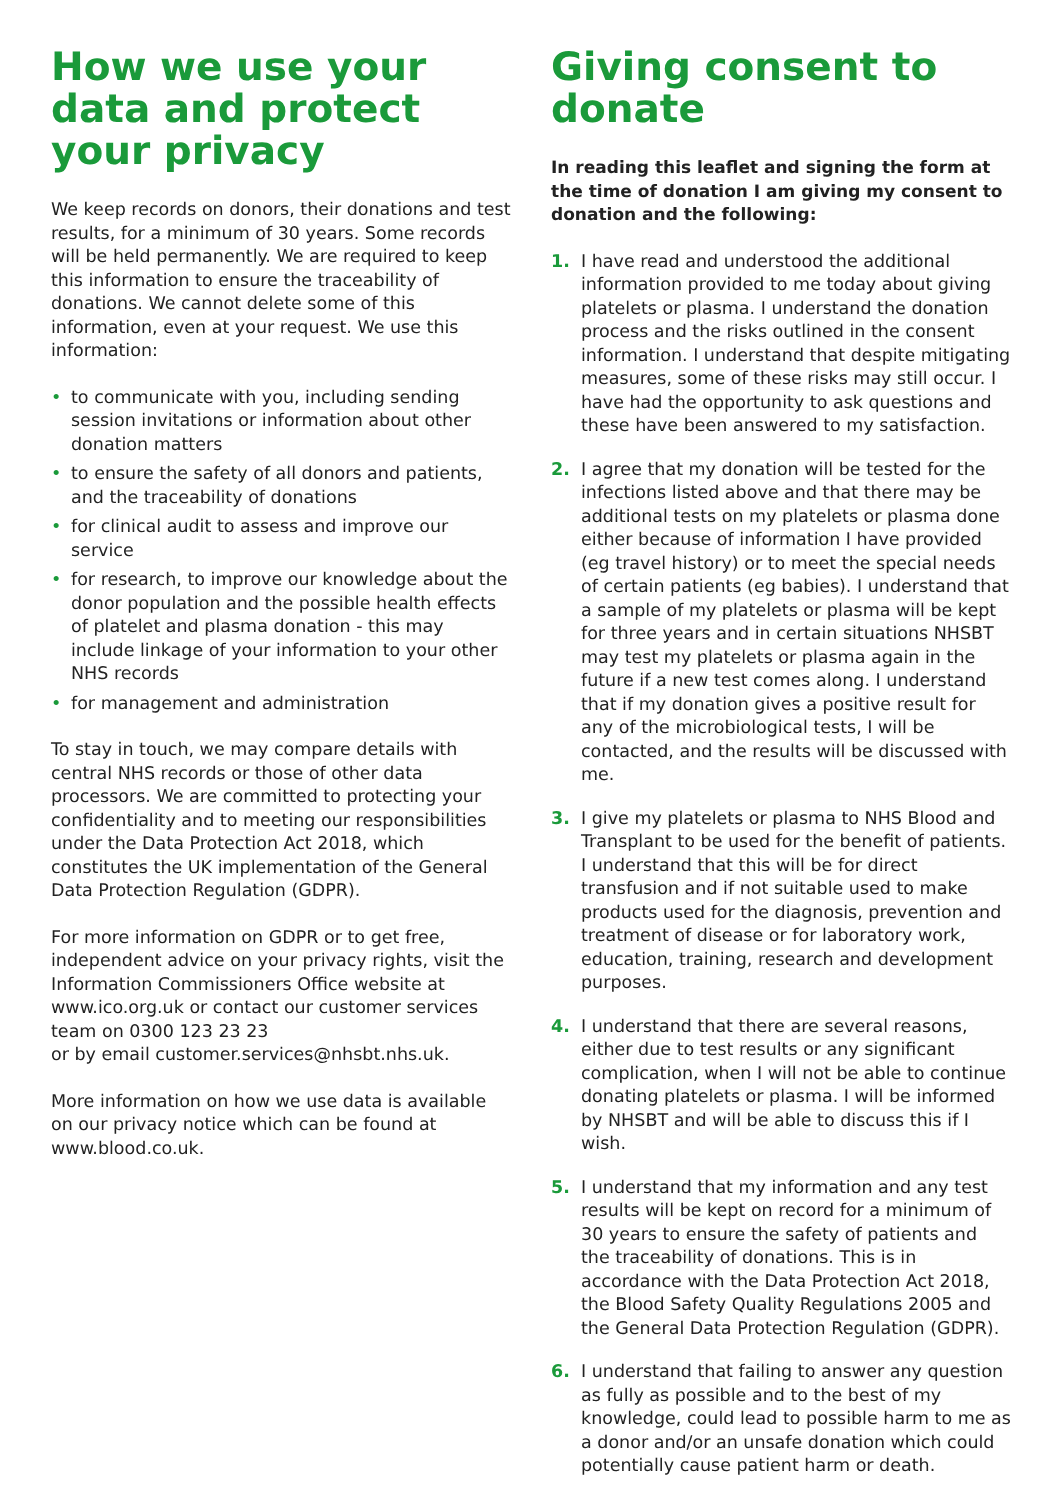How we use your data and protect your privacy
We keep records on donors, their donations and test results, for a minimum of 30 years. Some records will be held permanently. We are required to keep this information to ensure the traceability of donations. We cannot delete some of this information, even at your request. We use this information:
• to communicate with you, including sending session invitations or information about other donation matters
• to ensure the safety of all donors and patients, and the traceability of donations
• for clinical audit to assess and improve our service
• for research, to improve our knowledge about the donor population and the possible health effects of platelet and plasma donation - this may include linkage of your information to your other NHS records
• for management and administration
To stay in touch, we may compare details with central NHS records or those of other data processors. We are committed to protecting your confidentiality and to meeting our responsibilities under the Data Protection Act 2018, which constitutes the UK implementation of the General Data Protection Regulation (GDPR).
For more information on GDPR or to get free, independent advice on your privacy rights, visit the Information Commissioners Office website at www.ico.org.uk or contact our customer services team on 0300 123 23 23
or by email customer.services@nhsbt.nhs.uk.
More information on how we use data is available on our privacy notice which can be found at www.blood.co.uk.
Giving consent to donate
In reading this leaflet and signing the form at the time of donation I am giving my consent to donation and the following:
1. I have read and understood the additional information provided to me today about giving platelets or plasma. I understand the donation process and the risks outlined in the consent information. I understand that despite mitigating measures, some of these risks may still occur. I have had the opportunity to ask questions and these have been answered to my satisfaction.
2. I agree that my donation will be tested for the infections listed above and that there may be additional tests on my platelets or plasma done either because of information I have provided (eg travel history) or to meet the special needs of certain patients (eg babies). I understand that a sample of my platelets or plasma will be kept for three years and in certain situations NHSBT may test my platelets or plasma again in the future if a new test comes along. I understand that if my donation gives a positive result for any of the microbiological tests, I will be contacted, and the results will be discussed with me.
3. I give my platelets or plasma to NHS Blood and Transplant to be used for the benefit of patients. I understand that this will be for direct transfusion and if not suitable used to make products used for the diagnosis, prevention and treatment of disease or for laboratory work, education, training, research and development purposes.
4. I understand that there are several reasons, either due to test results or any significant complication, when I will not be able to continue donating platelets or plasma. I will be informed by NHSBT and will be able to discuss this if I wish.
5. I understand that my information and any test results will be kept on record for a minimum of 30 years to ensure the safety of patients and the traceability of donations. This is in accordance with the Data Protection Act 2018, the Blood Safety Quality Regulations 2005 and the General Data Protection Regulation (GDPR).
6. I understand that failing to answer any question as fully as possible and to the best of my knowledge, could lead to possible harm to me as a donor and/or an unsafe donation which could potentially cause patient harm or death.